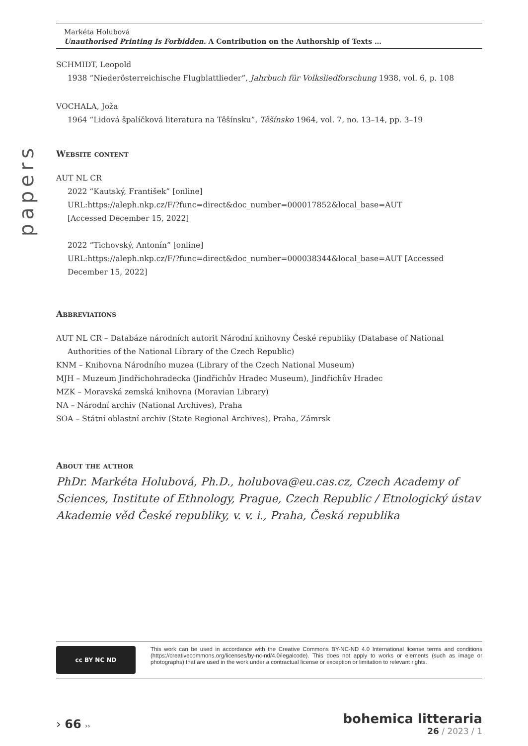papers
Markéta Holubová
Unauthorised Printing Is Forbidden. A Contribution on the Authorship of Texts …
SCHMIDT, Leopold
1938 “Niederösterreichische Flugblattlieder”, Jahrbuch für Volksliedforschung 1938, vol. 6, p. 108
VOCHALA, Joža
1964 “Lidová špalíčková literatura na Těšínsku”, Těšínsko 1964, vol. 7, no. 13–14, pp. 3–19
Website content
AUT NL CR
2022 “Kautský, František” [online]
URL:https://aleph.nkp.cz/F/?func=direct&doc_number=000017852&local_base=AUT
[Accessed December 15, 2022]
2022 “Tichovský, Antonín” [online]
URL:https://aleph.nkp.cz/F/?func=direct&doc_number=000038344&local_base=AUT [Accessed December 15, 2022]
Abbreviations
AUT NL CR – Databáze národních autorit Národní knihovny České republiky (Database of National Authorities of the National Library of the Czech Republic)
KNM – Knihovna Národního muzea (Library of the Czech National Museum)
MJH – Muzeum Jindřichohradecka (Jindřichův Hradec Museum), Jindřichův Hradec
MZK – Moravská zemská knihovna (Moravian Library)
NA – Národní archiv (National Archives), Praha
SOA – Státní oblastní archiv (State Regional Archives), Praha, Zámrsk
About the author
PhDr. Markéta Holubová, Ph.D., holubova@eu.cas.cz, Czech Academy of Sciences, Institute of Ethnology, Prague, Czech Republic / Etnologický ústav Akademie věd České republiky, v. v. i., Praha, Česká republika
cc BY NC ND
This work can be used in accordance with the Creative Commons BY-NC-ND 4.0 International license terms and conditions (https://creativecommons.org/licenses/by-nc-nd/4.0/legalcode). This does not apply to works or elements (such as image or photographs) that are used in the work under a contractual license or exception or limitation to relevant rights.
› 66 ››
bohemica litteraria
26 / 2023 / 1